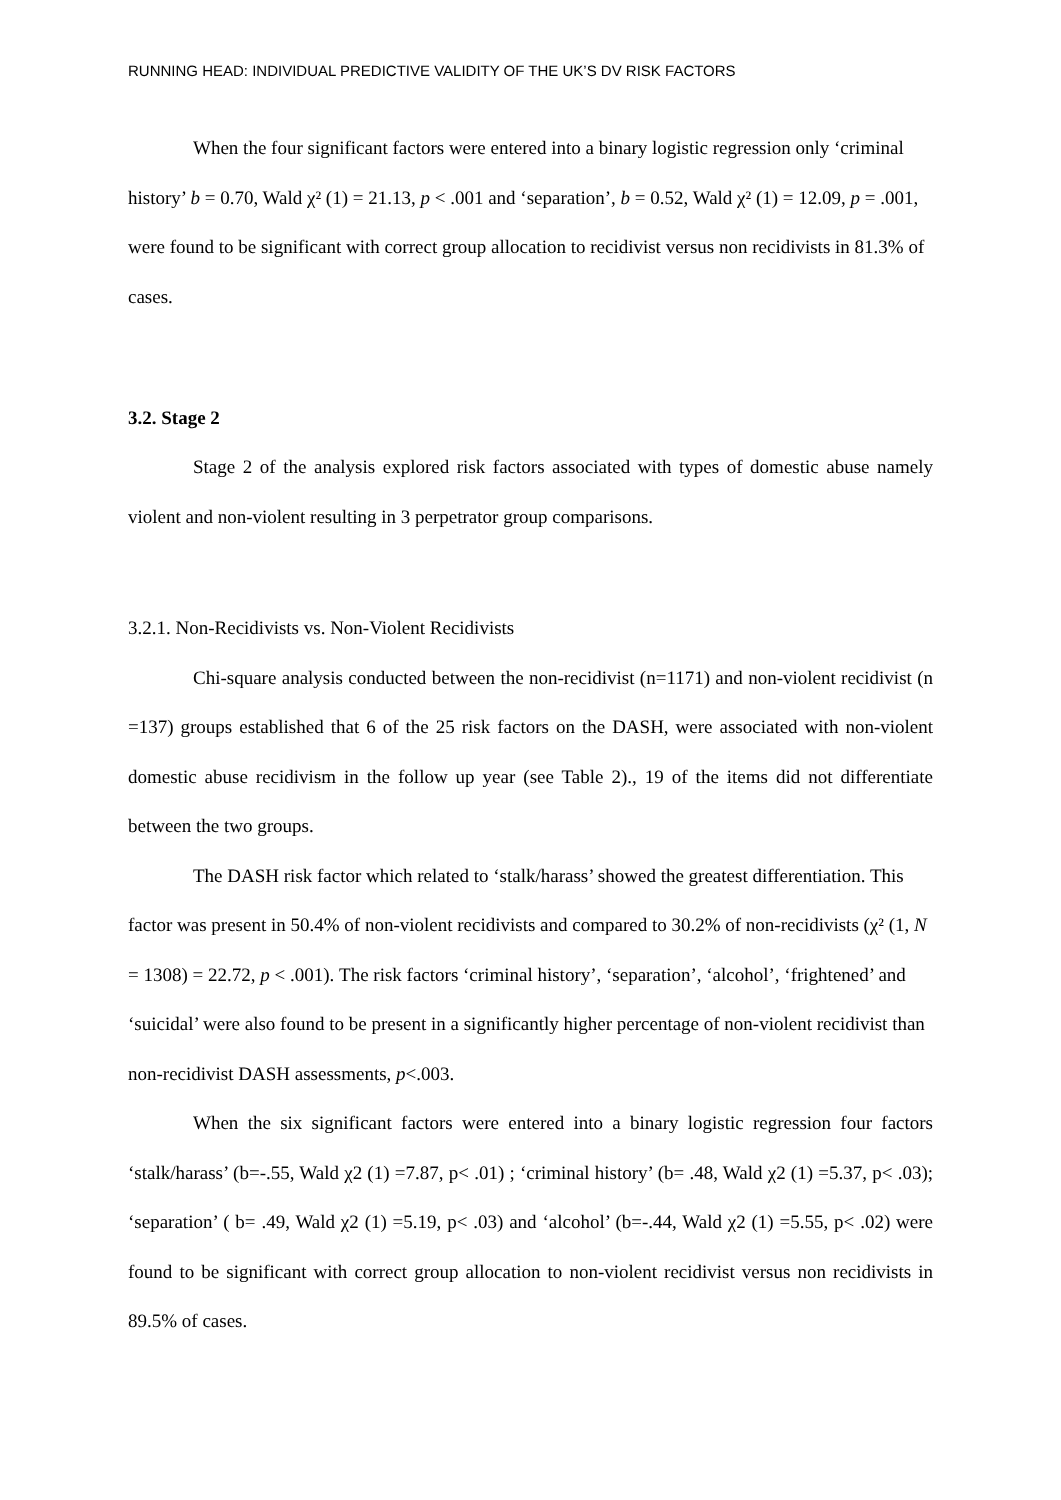RUNNING HEAD: INDIVIDUAL PREDICTIVE VALIDITY OF THE UK’S DV RISK FACTORS
When the four significant factors were entered into a binary logistic regression only ‘criminal history’ b = 0.70, Wald χ² (1) = 21.13, p < .001 and ‘separation’, b = 0.52, Wald χ² (1) = 12.09, p = .001, were found to be significant with correct group allocation to recidivist versus non recidivists in 81.3% of cases.
3.2. Stage 2
Stage 2 of the analysis explored risk factors associated with types of domestic abuse namely violent and non-violent resulting in 3 perpetrator group comparisons.
3.2.1. Non-Recidivists vs. Non-Violent Recidivists
Chi-square analysis conducted between the non-recidivist (n=1171) and non-violent recidivist (n =137) groups established that 6 of the 25 risk factors on the DASH, were associated with non-violent domestic abuse recidivism in the follow up year (see Table 2)., 19 of the items did not differentiate between the two groups.
The DASH risk factor which related to ‘stalk/harass’ showed the greatest differentiation. This factor was present in 50.4% of non-violent recidivists and compared to 30.2% of non-recidivists (χ² (1, N = 1308) = 22.72, p < .001). The risk factors ‘criminal history’, ‘separation’, ‘alcohol’, ‘frightened’ and ‘suicidal’ were also found to be present in a significantly higher percentage of non-violent recidivist than non-recidivist DASH assessments, p<.003.
When the six significant factors were entered into a binary logistic regression four factors ‘stalk/harass’ (b=-.55, Wald χ2 (1) =7.87, p< .01) ; ‘criminal history’ (b= .48, Wald χ2 (1) =5.37, p< .03); ‘separation’ ( b= .49, Wald χ2 (1) =5.19, p< .03) and ‘alcohol’ (b=-.44, Wald χ2 (1) =5.55, p< .02) were found to be significant with correct group allocation to non-violent recidivist versus non recidivists in 89.5% of cases.